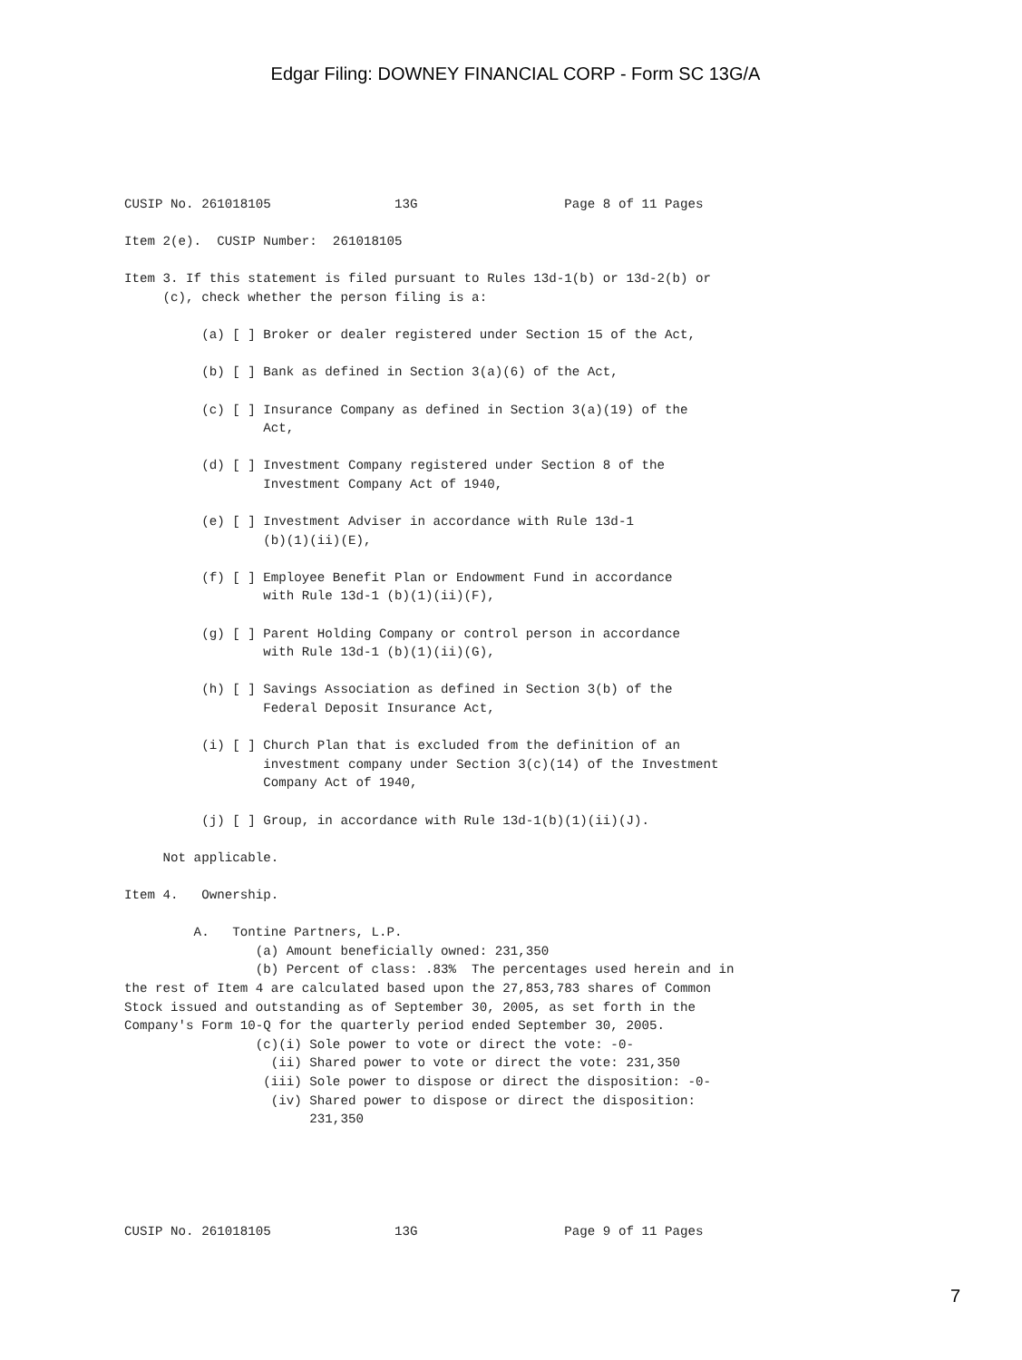Edgar Filing: DOWNEY FINANCIAL CORP - Form SC 13G/A
CUSIP No. 261018105                13G                   Page 8 of 11 Pages

Item 2(e).  CUSIP Number:  261018105

Item 3. If this statement is filed pursuant to Rules 13d-1(b) or 13d-2(b) or
     (c), check whether the person filing is a:

          (a) [ ] Broker or dealer registered under Section 15 of the Act,

          (b) [ ] Bank as defined in Section 3(a)(6) of the Act,

          (c) [ ] Insurance Company as defined in Section 3(a)(19) of the
                  Act,

          (d) [ ] Investment Company registered under Section 8 of the
                  Investment Company Act of 1940,

          (e) [ ] Investment Adviser in accordance with Rule 13d-1
                  (b)(1)(ii)(E),

          (f) [ ] Employee Benefit Plan or Endowment Fund in accordance
                  with Rule 13d-1 (b)(1)(ii)(F),

          (g) [ ] Parent Holding Company or control person in accordance
                  with Rule 13d-1 (b)(1)(ii)(G),

          (h) [ ] Savings Association as defined in Section 3(b) of the
                  Federal Deposit Insurance Act,

          (i) [ ] Church Plan that is excluded from the definition of an
                  investment company under Section 3(c)(14) of the Investment
                  Company Act of 1940,

          (j) [ ] Group, in accordance with Rule 13d-1(b)(1)(ii)(J).

     Not applicable.

Item 4.   Ownership.

         A.   Tontine Partners, L.P.
                 (a) Amount beneficially owned: 231,350
                 (b) Percent of class: .83%  The percentages used herein and in
the rest of Item 4 are calculated based upon the 27,853,783 shares of Common
Stock issued and outstanding as of September 30, 2005, as set forth in the
Company's Form 10-Q for the quarterly period ended September 30, 2005.
                 (c)(i) Sole power to vote or direct the vote: -0-
                   (ii) Shared power to vote or direct the vote: 231,350
                  (iii) Sole power to dispose or direct the disposition: -0-
                   (iv) Shared power to dispose or direct the disposition:
                        231,350





CUSIP No. 261018105                13G                   Page 9 of 11 Pages
7